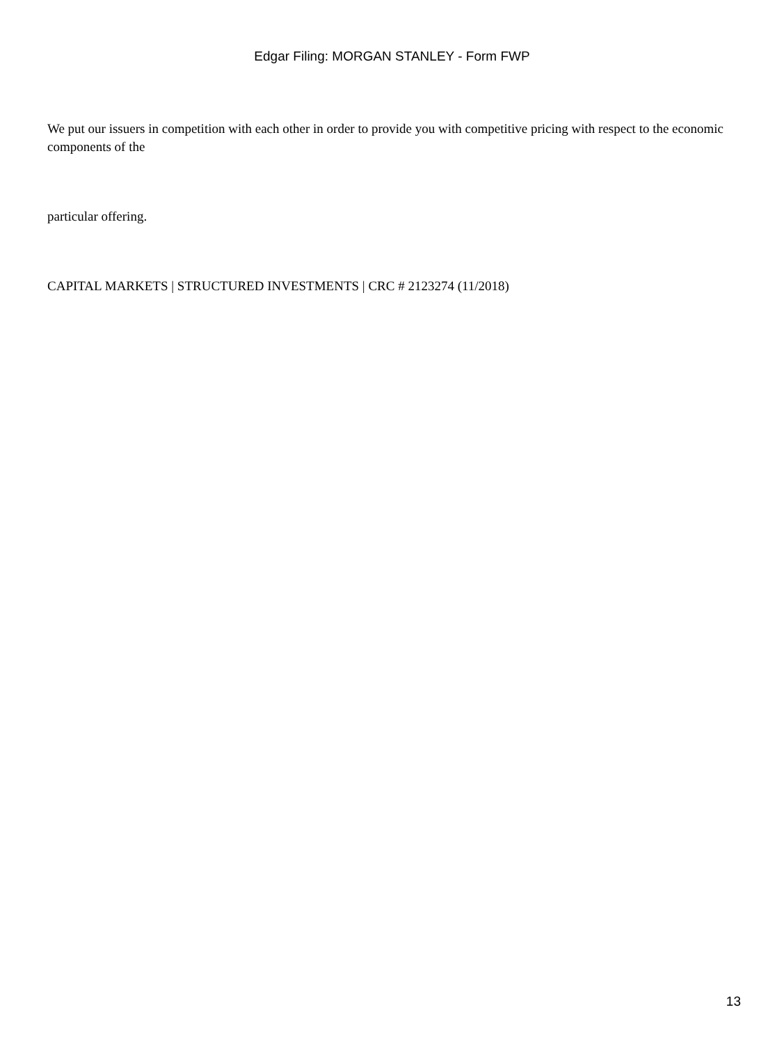Edgar Filing: MORGAN STANLEY - Form FWP
We put our issuers in competition with each other in order to provide you with competitive pricing with respect to the economic components of the
particular offering.
CAPITAL MARKETS | STRUCTURED INVESTMENTS | CRC # 2123274 (11/2018)
13